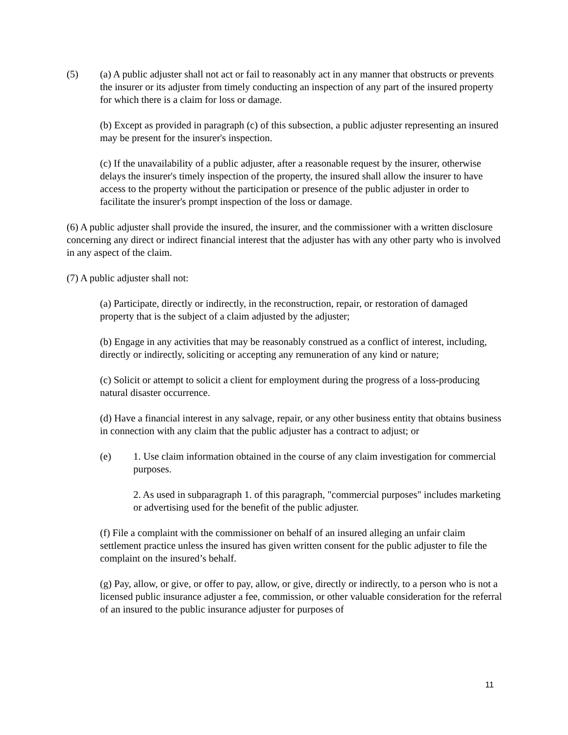(5) (a) A public adjuster shall not act or fail to reasonably act in any manner that obstructs or prevents the insurer or its adjuster from timely conducting an inspection of any part of the insured property for which there is a claim for loss or damage.
(b) Except as provided in paragraph (c) of this subsection, a public adjuster representing an insured may be present for the insurer's inspection.
(c) If the unavailability of a public adjuster, after a reasonable request by the insurer, otherwise delays the insurer's timely inspection of the property, the insured shall allow the insurer to have access to the property without the participation or presence of the public adjuster in order to facilitate the insurer's prompt inspection of the loss or damage.
(6) A public adjuster shall provide the insured, the insurer, and the commissioner with a written disclosure concerning any direct or indirect financial interest that the adjuster has with any other party who is involved in any aspect of the claim.
(7) A public adjuster shall not:
(a) Participate, directly or indirectly, in the reconstruction, repair, or restoration of damaged property that is the subject of a claim adjusted by the adjuster;
(b) Engage in any activities that may be reasonably construed as a conflict of interest, including, directly or indirectly, soliciting or accepting any remuneration of any kind or nature;
(c) Solicit or attempt to solicit a client for employment during the progress of a loss-producing natural disaster occurrence.
(d) Have a financial interest in any salvage, repair, or any other business entity that obtains business in connection with any claim that the public adjuster has a contract to adjust; or
(e) 1. Use claim information obtained in the course of any claim investigation for commercial purposes.
2. As used in subparagraph 1. of this paragraph, "commercial purposes" includes marketing or advertising used for the benefit of the public adjuster.
(f) File a complaint with the commissioner on behalf of an insured alleging an unfair claim settlement practice unless the insured has given written consent for the public adjuster to file the complaint on the insured’s behalf.
(g) Pay, allow, or give, or offer to pay, allow, or give, directly or indirectly, to a person who is not a licensed public insurance adjuster a fee, commission, or other valuable consideration for the referral of an insured to the public insurance adjuster for purposes of
11